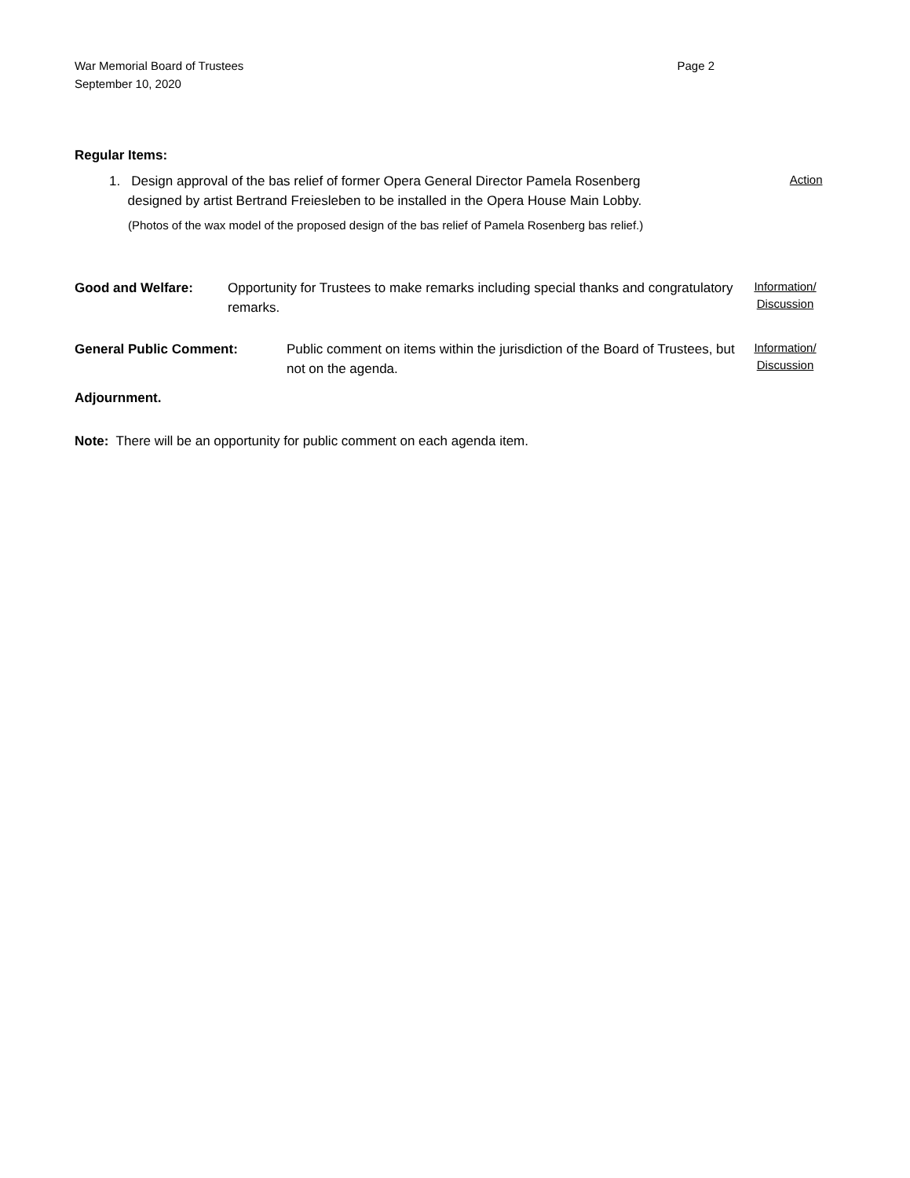Page 2 War Memorial Board of Trustees
September 10, 2020
Regular Items:
1. Design approval of the bas relief of former Opera General Director Pamela Rosenberg
designed by artist Bertrand Freiesleben to be installed in the Opera House Main Lobby.
Action
(Photos of the wax model of the proposed design of the bas relief of Pamela Rosenberg bas relief.)
Good and Welfare: Opportunity for Trustees to make remarks including special thanks and congratulatory remarks.
Information/
Discussion
General Public Comment: Public comment on items within the jurisdiction of the Board of Trustees, but not on the agenda.
Information/
Discussion
Adjournment.
Note: There will be an opportunity for public comment on each agenda item.